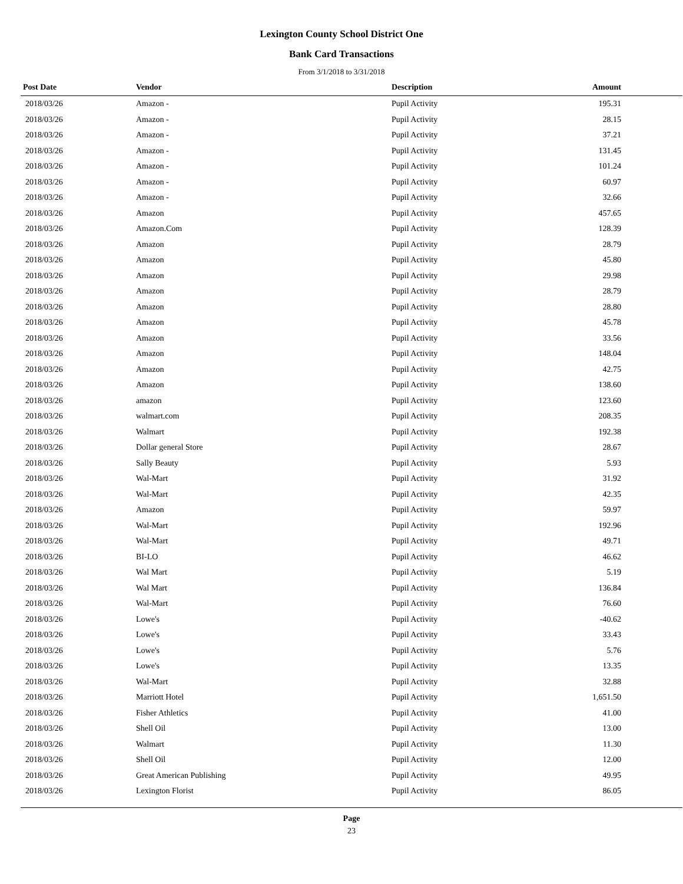Lexington County School District One
Bank Card Transactions
From 3/1/2018 to 3/31/2018
| Post Date | Vendor | Description | Amount | |
| --- | --- | --- | --- | --- |
| 2018/03/26 | Amazon - | Pupil Activity | 195.31 | |
| 2018/03/26 | Amazon - | Pupil Activity | 28.15 | |
| 2018/03/26 | Amazon - | Pupil Activity | 37.21 | |
| 2018/03/26 | Amazon - | Pupil Activity | 131.45 | |
| 2018/03/26 | Amazon - | Pupil Activity | 101.24 | |
| 2018/03/26 | Amazon - | Pupil Activity | 60.97 | |
| 2018/03/26 | Amazon - | Pupil Activity | 32.66 | |
| 2018/03/26 | Amazon | Pupil Activity | 457.65 | |
| 2018/03/26 | Amazon.Com | Pupil Activity | 128.39 | |
| 2018/03/26 | Amazon | Pupil Activity | 28.79 | |
| 2018/03/26 | Amazon | Pupil Activity | 45.80 | |
| 2018/03/26 | Amazon | Pupil Activity | 29.98 | |
| 2018/03/26 | Amazon | Pupil Activity | 28.79 | |
| 2018/03/26 | Amazon | Pupil Activity | 28.80 | |
| 2018/03/26 | Amazon | Pupil Activity | 45.78 | |
| 2018/03/26 | Amazon | Pupil Activity | 33.56 | |
| 2018/03/26 | Amazon | Pupil Activity | 148.04 | |
| 2018/03/26 | Amazon | Pupil Activity | 42.75 | |
| 2018/03/26 | Amazon | Pupil Activity | 138.60 | |
| 2018/03/26 | amazon | Pupil Activity | 123.60 | |
| 2018/03/26 | walmart.com | Pupil Activity | 208.35 | |
| 2018/03/26 | Walmart | Pupil Activity | 192.38 | |
| 2018/03/26 | Dollar general Store | Pupil Activity | 28.67 | |
| 2018/03/26 | Sally Beauty | Pupil Activity | 5.93 | |
| 2018/03/26 | Wal-Mart | Pupil Activity | 31.92 | |
| 2018/03/26 | Wal-Mart | Pupil Activity | 42.35 | |
| 2018/03/26 | Amazon | Pupil Activity | 59.97 | |
| 2018/03/26 | Wal-Mart | Pupil Activity | 192.96 | |
| 2018/03/26 | Wal-Mart | Pupil Activity | 49.71 | |
| 2018/03/26 | BI-LO | Pupil Activity | 46.62 | |
| 2018/03/26 | Wal Mart | Pupil Activity | 5.19 | |
| 2018/03/26 | Wal Mart | Pupil Activity | 136.84 | |
| 2018/03/26 | Wal-Mart | Pupil Activity | 76.60 | |
| 2018/03/26 | Lowe's | Pupil Activity | -40.62 | |
| 2018/03/26 | Lowe's | Pupil Activity | 33.43 | |
| 2018/03/26 | Lowe's | Pupil Activity | 5.76 | |
| 2018/03/26 | Lowe's | Pupil Activity | 13.35 | |
| 2018/03/26 | Wal-Mart | Pupil Activity | 32.88 | |
| 2018/03/26 | Marriott Hotel | Pupil Activity | 1,651.50 | |
| 2018/03/26 | Fisher Athletics | Pupil Activity | 41.00 | |
| 2018/03/26 | Shell Oil | Pupil Activity | 13.00 | |
| 2018/03/26 | Walmart | Pupil Activity | 11.30 | |
| 2018/03/26 | Shell Oil | Pupil Activity | 12.00 | |
| 2018/03/26 | Great American Publishing | Pupil Activity | 49.95 | |
| 2018/03/26 | Lexington Florist | Pupil Activity | 86.05 | |
Page
23